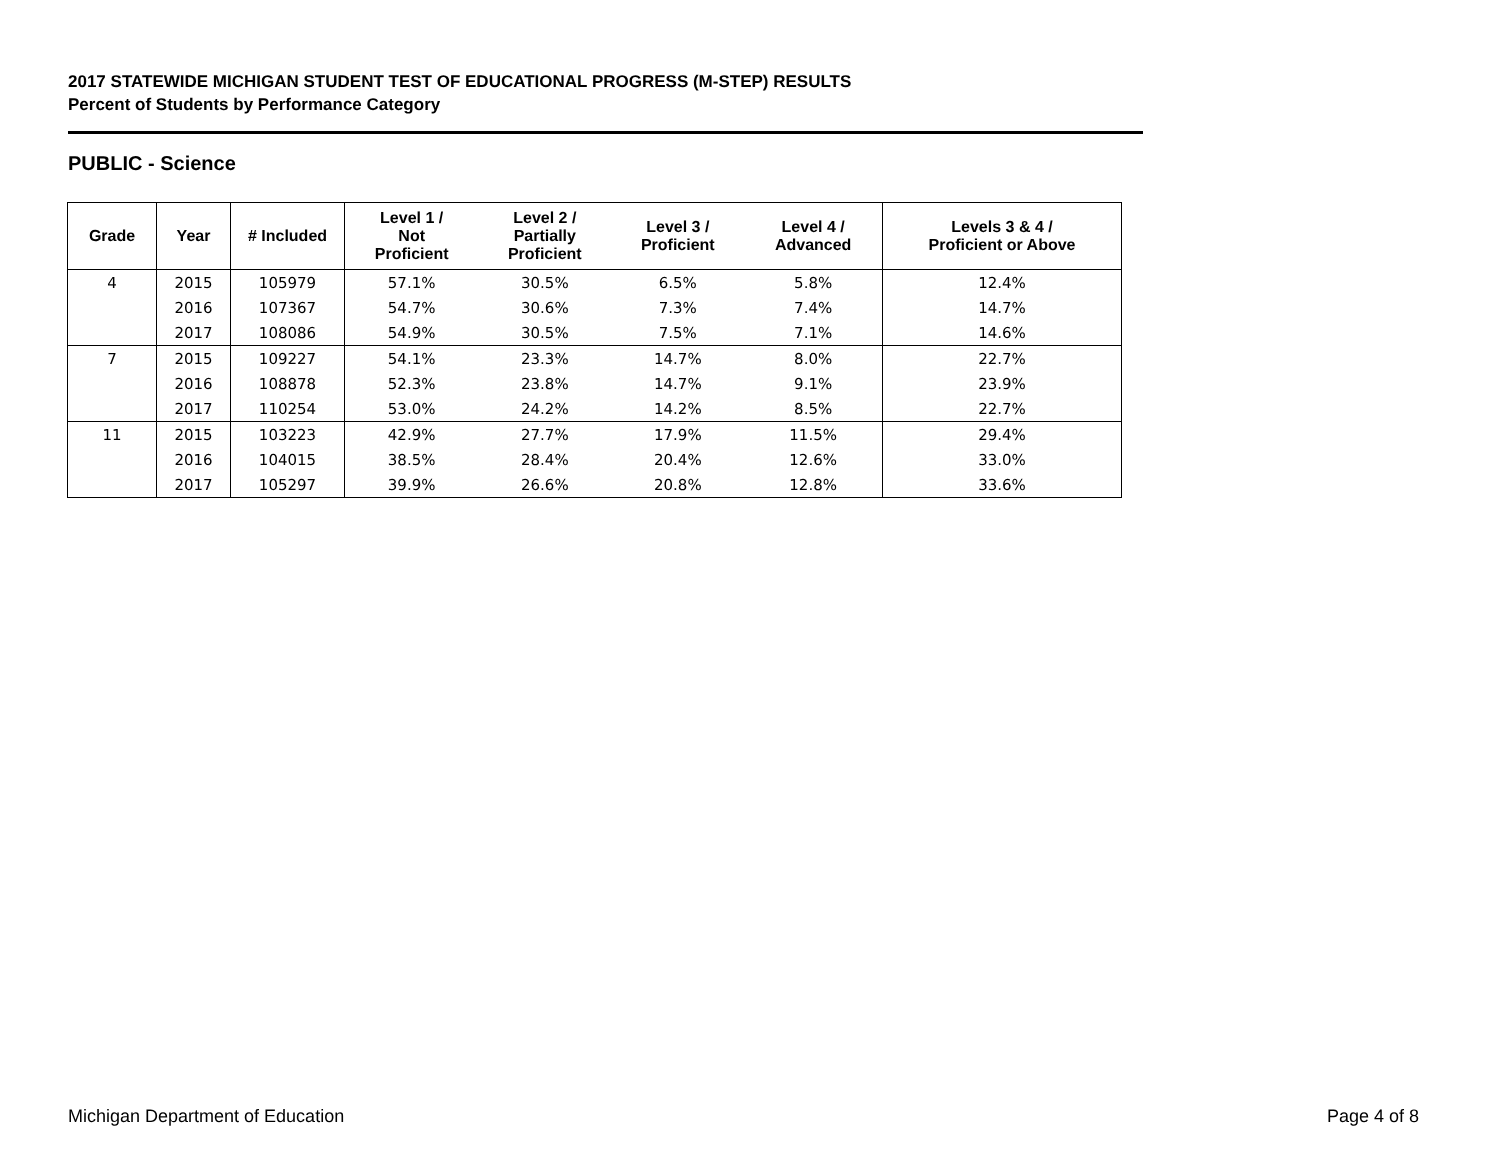2017 STATEWIDE MICHIGAN STUDENT TEST OF EDUCATIONAL PROGRESS (M-STEP) RESULTS
Percent of Students by Performance Category
PUBLIC - Science
| Grade | Year | # Included | Level 1 / Not Proficient | Level 2 / Partially Proficient | Level 3 / Proficient | Level 4 / Advanced | Levels 3 & 4 / Proficient or Above |
| --- | --- | --- | --- | --- | --- | --- | --- |
| 4 | 2015 | 105979 | 57.1% | 30.5% | 6.5% | 5.8% | 12.4% |
| | 2016 | 107367 | 54.7% | 30.6% | 7.3% | 7.4% | 14.7% |
| | 2017 | 108086 | 54.9% | 30.5% | 7.5% | 7.1% | 14.6% |
| 7 | 2015 | 109227 | 54.1% | 23.3% | 14.7% | 8.0% | 22.7% |
| | 2016 | 108878 | 52.3% | 23.8% | 14.7% | 9.1% | 23.9% |
| | 2017 | 110254 | 53.0% | 24.2% | 14.2% | 8.5% | 22.7% |
| 11 | 2015 | 103223 | 42.9% | 27.7% | 17.9% | 11.5% | 29.4% |
| | 2016 | 104015 | 38.5% | 28.4% | 20.4% | 12.6% | 33.0% |
| | 2017 | 105297 | 39.9% | 26.6% | 20.8% | 12.8% | 33.6% |
Michigan Department of Education
Page 4 of 8